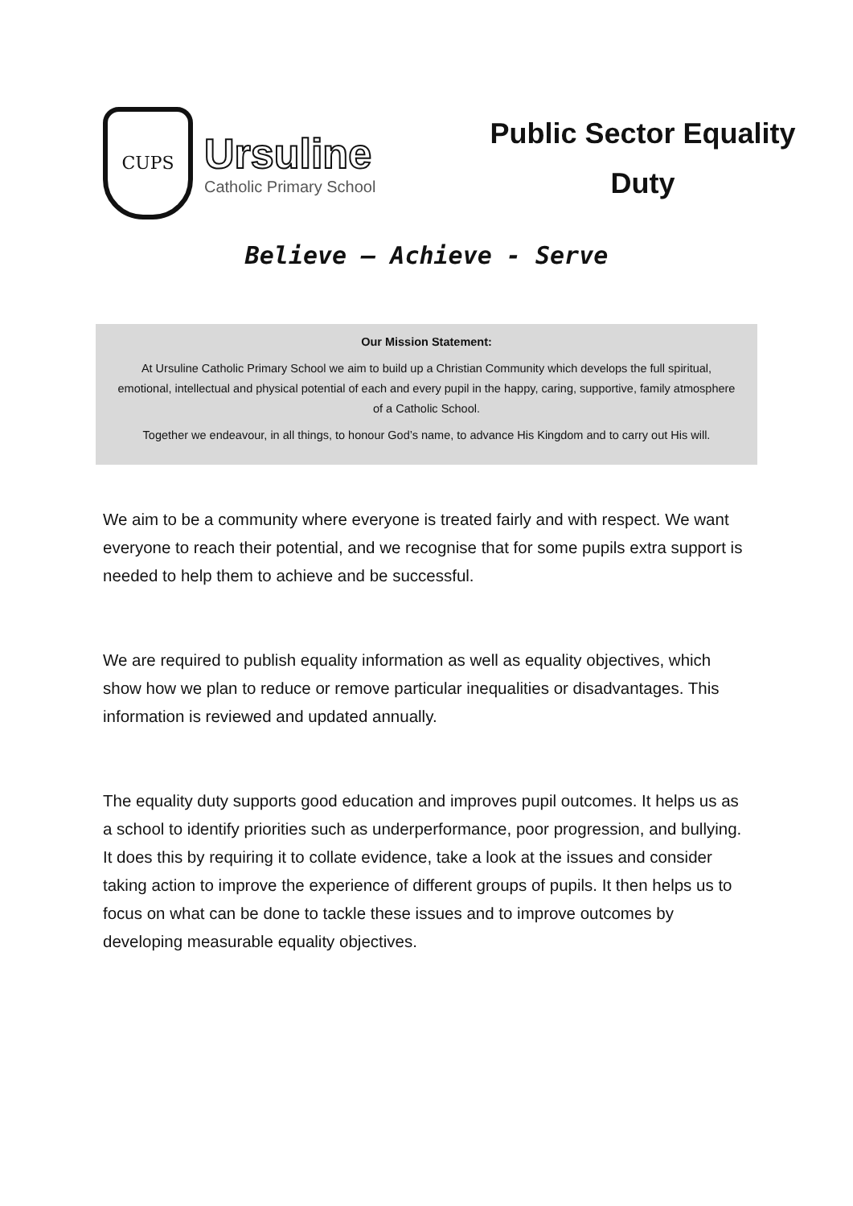CUPS
Ursuline
Catholic Primary School
Public Sector Equality
Duty
Believe – Achieve - Serve
Our Mission Statement:
At Ursuline Catholic Primary School we aim to build up a Christian Community which develops the full spiritual, emotional, intellectual and physical potential of each and every pupil in the happy, caring, supportive, family atmosphere of a Catholic School.
Together we endeavour, in all things, to honour God’s name, to advance His Kingdom and to carry out His will.
We aim to be a community where everyone is treated fairly and with respect. We want everyone to reach their potential, and we recognise that for some pupils extra support is needed to help them to achieve and be successful.
We are required to publish equality information as well as equality objectives, which show how we plan to reduce or remove particular inequalities or disadvantages. This information is reviewed and updated annually.
The equality duty supports good education and improves pupil outcomes. It helps us as a school to identify priorities such as underperformance, poor progression, and bullying. It does this by requiring it to collate evidence, take a look at the issues and consider taking action to improve the experience of different groups of pupils. It then helps us to focus on what can be done to tackle these issues and to improve outcomes by developing measurable equality objectives.